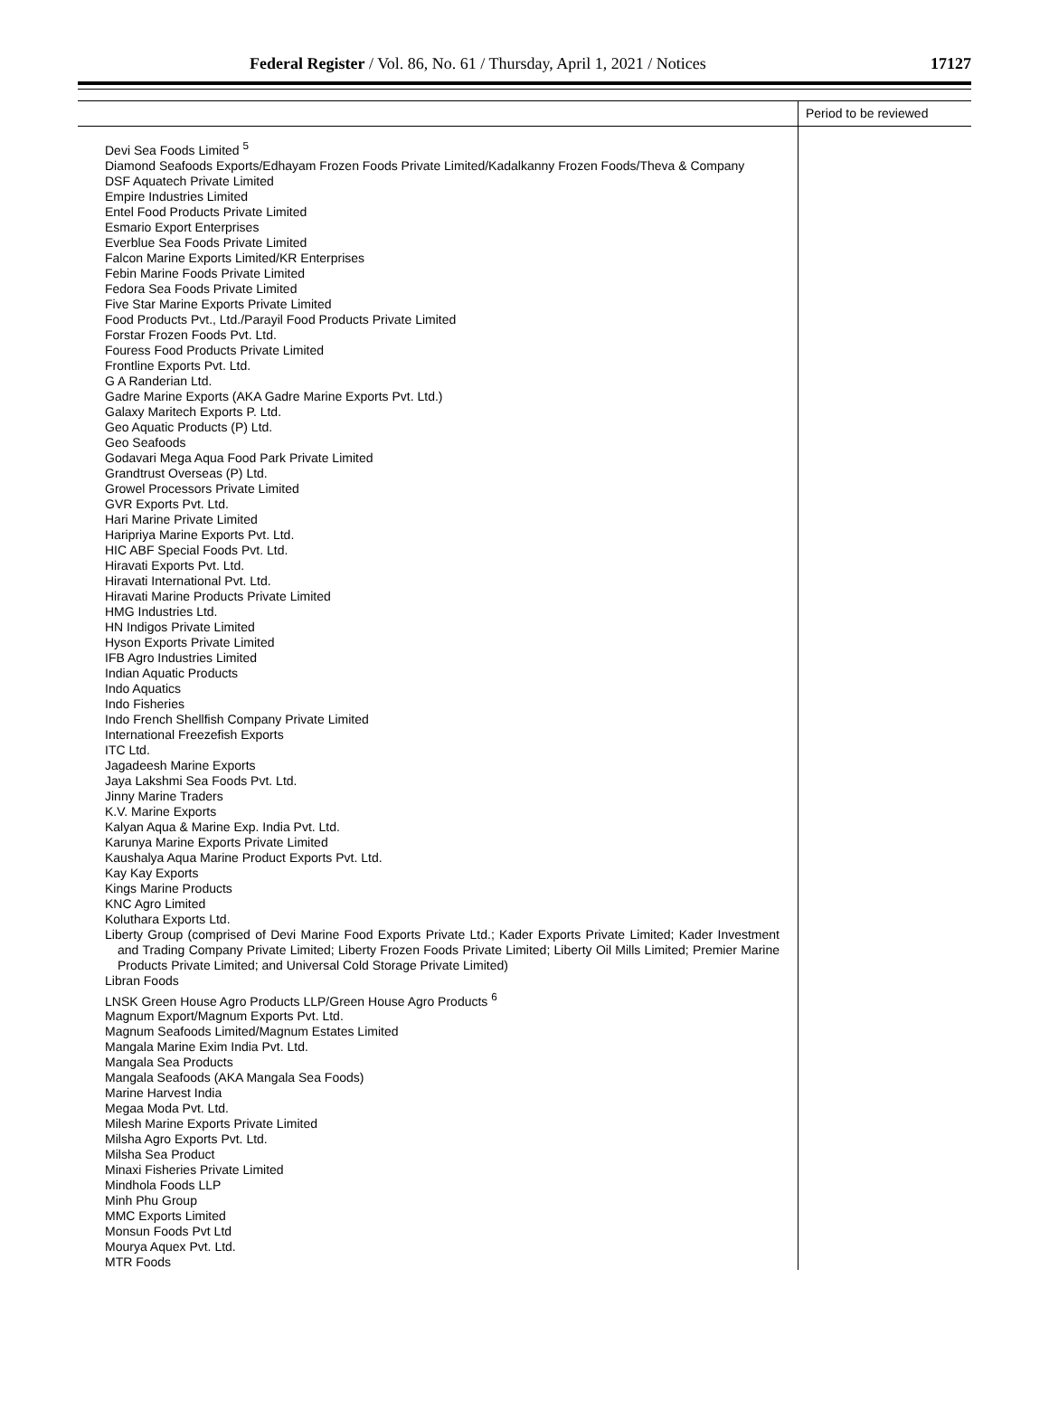Federal Register / Vol. 86, No. 61 / Thursday, April 1, 2021 / Notices 17127
| | Period to be reviewed |
| --- | --- |
| Devi Sea Foods Limited <sup>5</sup> Diamond Seafoods Exports/Edhayam Frozen Foods Private Limited/Kadalkanny Frozen Foods/Theva & Company DSF Aquatech Private Limited Empire Industries Limited Entel Food Products Private Limited Esmario Export Enterprises Everblue Sea Foods Private Limited Falcon Marine Exports Limited/KR Enterprises Febin Marine Foods Private Limited Fedora Sea Foods Private Limited Five Star Marine Exports Private Limited Food Products Pvt., Ltd./Parayil Food Products Private Limited Forstar Frozen Foods Pvt. Ltd. Fouress Food Products Private Limited Frontline Exports Pvt. Ltd. G A Randerian Ltd. Gadre Marine Exports (AKA Gadre Marine Exports Pvt. Ltd.) Galaxy Maritech Exports P. Ltd. Geo Aquatic Products (P) Ltd. Geo Seafoods Godavari Mega Aqua Food Park Private Limited Grandtrust Overseas (P) Ltd. Growel Processors Private Limited GVR Exports Pvt. Ltd. Hari Marine Private Limited Haripriya Marine Exports Pvt. Ltd. HIC ABF Special Foods Pvt. Ltd. Hiravati Exports Pvt. Ltd. Hiravati International Pvt. Ltd. Hiravati Marine Products Private Limited HMG Industries Ltd. HN Indigos Private Limited Hyson Exports Private Limited IFB Agro Industries Limited Indian Aquatic Products Indo Aquatics Indo Fisheries Indo French Shellfish Company Private Limited International Freezefish Exports ITC Ltd. Jagadeesh Marine Exports Jaya Lakshmi Sea Foods Pvt. Ltd. Jinny Marine Traders K.V. Marine Exports Kalyan Aqua & Marine Exp. India Pvt. Ltd. Karunya Marine Exports Private Limited Kaushalya Aqua Marine Product Exports Pvt. Ltd. Kay Kay Exports Kings Marine Products KNC Agro Limited Koluthara Exports Ltd. Liberty Group (comprised of Devi Marine Food Exports Private Ltd.; Kader Exports Private Limited; Kader Investment and Trading Company Private Limited; Liberty Frozen Foods Private Limited; Liberty Oil Mills Limited; Premier Marine Products Private Limited; and Universal Cold Storage Private Limited) Libran Foods LNSK Green House Agro Products LLP/Green House Agro Products <sup>6</sup> Magnum Export/Magnum Exports Pvt. Ltd. Magnum Seafoods Limited/Magnum Estates Limited Mangala Marine Exim India Pvt. Ltd. Mangala Sea Products Mangala Seafoods (AKA Mangala Sea Foods) Marine Harvest India Megaa Moda Pvt. Ltd. Milesh Marine Exports Private Limited Milsha Agro Exports Pvt. Ltd. Milsha Sea Product Minaxi Fisheries Private Limited Mindhola Foods LLP Minh Phu Group MMC Exports Limited Monsun Foods Pvt Ltd Mourya Aquex Pvt. Ltd. MTR Foods | |